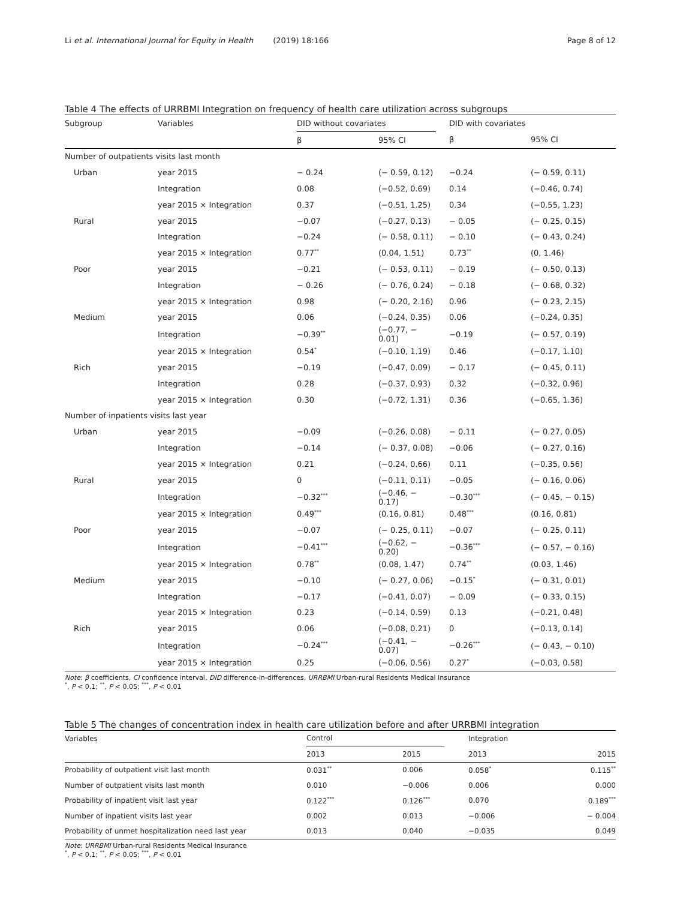Li et al. International Journal for Equity in Health (2019) 18:166 Page 8 of 12
Table 4 The effects of URRBMI Integration on frequency of health care utilization across subgroups
| Subgroup | Variables | DID without covariates | | | DID with covariates | |
| --- | --- | --- | --- | --- | --- | --- |
| | | β | 95% CI | | β | 95% CI |
| Number of outpatients visits last month | | | | | | |
| Urban | year 2015 | − 0.24 | (− 0.59, 0.12) | | −0.24 | (− 0.59, 0.11) |
| | Integration | 0.08 | (−0.52, 0.69) | | 0.14 | (−0.46, 0.74) |
| | year 2015 × Integration | 0.37 | (−0.51, 1.25) | | 0.34 | (−0.55, 1.23) |
| Rural | year 2015 | −0.07 | (−0.27, 0.13) | | − 0.05 | (− 0.25, 0.15) |
| | Integration | −0.24 | (− 0.58, 0.11) | | − 0.10 | (− 0.43, 0.24) |
| | year 2015 × Integration | 0.77<sup>**</sup> | (0.04, 1.51) | | 0.73<sup>**</sup> | (0, 1.46) |
| Poor | year 2015 | −0.21 | (− 0.53, 0.11) | | − 0.19 | (− 0.50, 0.13) |
| | Integration | − 0.26 | (− 0.76, 0.24) | | − 0.18 | (− 0.68, 0.32) |
| | year 2015 × Integration | 0.98 | (− 0.20, 2.16) | | 0.96 | (− 0.23, 2.15) |
| Medium | year 2015 | 0.06 | (−0.24, 0.35) | | 0.06 | (−0.24, 0.35) |
| | Integration | −0.39<sup>**</sup> | (−0.77, − 0.01) | | −0.19 | (− 0.57, 0.19) |
| | year 2015 × Integration | 0.54<sup>*</sup> | (−0.10, 1.19) | | 0.46 | (−0.17, 1.10) |
| Rich | year 2015 | −0.19 | (−0.47, 0.09) | | − 0.17 | (− 0.45, 0.11) |
| | Integration | 0.28 | (−0.37, 0.93) | | 0.32 | (−0.32, 0.96) |
| | year 2015 × Integration | 0.30 | (−0.72, 1.31) | | 0.36 | (−0.65, 1.36) |
| Number of inpatients visits last year | | | | | | |
| Urban | year 2015 | −0.09 | (−0.26, 0.08) | | − 0.11 | (− 0.27, 0.05) |
| | Integration | −0.14 | (− 0.37, 0.08) | | −0.06 | (− 0.27, 0.16) |
| | year 2015 × Integration | 0.21 | (−0.24, 0.66) | | 0.11 | (−0.35, 0.56) |
| Rural | year 2015 | 0 | (−0.11, 0.11) | | −0.05 | (− 0.16, 0.06) |
| | Integration | −0.32<sup>***</sup> | (−0.46, − 0.17) | | −0.30<sup>***</sup> | (− 0.45, − 0.15) |
| | year 2015 × Integration | 0.49<sup>***</sup> | (0.16, 0.81) | | 0.48<sup>***</sup> | (0.16, 0.81) |
| Poor | year 2015 | −0.07 | (− 0.25, 0.11) | | −0.07 | (− 0.25, 0.11) |
| | Integration | −0.41<sup>***</sup> | (−0.62, − 0.20) | | −0.36<sup>***</sup> | (− 0.57, − 0.16) |
| | year 2015 × Integration | 0.78<sup>**</sup> | (0.08, 1.47) | | 0.74<sup>**</sup> | (0.03, 1.46) |
| Medium | year 2015 | −0.10 | (− 0.27, 0.06) | | −0.15<sup>*</sup> | (− 0.31, 0.01) |
| | Integration | −0.17 | (−0.41, 0.07) | | − 0.09 | (− 0.33, 0.15) |
| | year 2015 × Integration | 0.23 | (−0.14, 0.59) | | 0.13 | (−0.21, 0.48) |
| Rich | year 2015 | 0.06 | (−0.08, 0.21) | | 0 | (−0.13, 0.14) |
| | Integration | −0.24<sup>***</sup> | (−0.41, − 0.07) | | −0.26<sup>***</sup> | (− 0.43, − 0.10) |
| | year 2015 × Integration | 0.25 | (−0.06, 0.56) | | 0.27<sup>*</sup> | (−0.03, 0.58) |
Note: β coefficients, CI confidence interval, DID difference-in-differences, URRBMI Urban-rural Residents Medical Insurance
<sup>*</sup>, P < 0.1; <sup>**</sup>, P < 0.05; <sup>***</sup>, P < 0.01
Table 5 The changes of concentration index in health care utilization before and after URRBMI integration
| Variables | Control | | | Integration | |
| --- | --- | --- | --- | --- | --- |
| | 2013 | 2015 | | 2013 | 2015 |
| Probability of outpatient visit last month | 0.031<sup>**</sup> | 0.006 | | 0.058<sup>*</sup> | 0.115<sup>**</sup> |
| Number of outpatient visits last month | 0.010 | −0.006 | | 0.006 | 0.000 |
| Probability of inpatient visit last year | 0.122<sup>***</sup> | 0.126<sup>***</sup> | | 0.070 | 0.189<sup>***</sup> |
| Number of inpatient visits last year | 0.002 | 0.013 | | −0.006 | − 0.004 |
| Probability of unmet hospitalization need last year | 0.013 | 0.040 | | −0.035 | 0.049 |
Note: URRBMI Urban-rural Residents Medical Insurance
<sup>*</sup>, P < 0.1; <sup>**</sup>, P < 0.05; <sup>***</sup>, P < 0.01